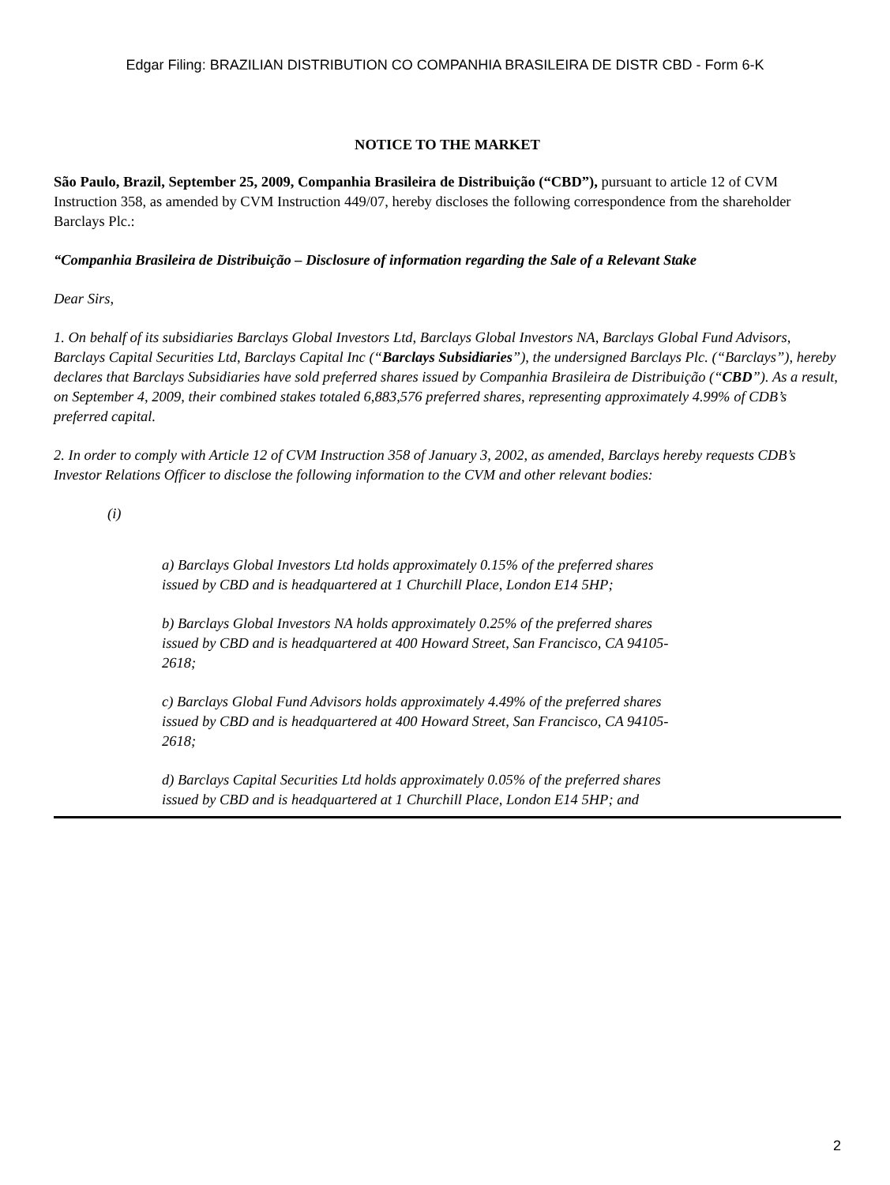Edgar Filing: BRAZILIAN DISTRIBUTION CO COMPANHIA BRASILEIRA DE DISTR CBD - Form 6-K
NOTICE TO THE MARKET
São Paulo, Brazil, September 25, 2009, Companhia Brasileira de Distribuição (“CBD”), pursuant to article 12 of CVM Instruction 358, as amended by CVM Instruction 449/07, hereby discloses the following correspondence from the shareholder Barclays Plc.:
“Companhia Brasileira de Distribuição – Disclosure of information regarding the Sale of a Relevant Stake
Dear Sirs,
1. On behalf of its subsidiaries Barclays Global Investors Ltd, Barclays Global Investors NA, Barclays Global Fund Advisors, Barclays Capital Securities Ltd, Barclays Capital Inc (“Barclays Subsidiaries”), the undersigned Barclays Plc. (“Barclays”), hereby declares that Barclays Subsidiaries have sold preferred shares issued by Companhia Brasileira de Distribuição (“CBD”). As a result, on September 4, 2009, their combined stakes totaled 6,883,576 preferred shares, representing approximately 4.99% of CDB’s preferred capital.
2. In order to comply with Article 12 of CVM Instruction 358 of January 3, 2002, as amended, Barclays hereby requests CDB’s Investor Relations Officer to disclose the following information to the CVM and other relevant bodies:
(i)
a) Barclays Global Investors Ltd holds approximately 0.15% of the preferred shares issued by CBD and is headquartered at 1 Churchill Place, London E14 5HP;
b) Barclays Global Investors NA holds approximately 0.25% of the preferred shares issued by CBD and is headquartered at 400 Howard Street, San Francisco, CA 94105-2618;
c) Barclays Global Fund Advisors holds approximately 4.49% of the preferred shares issued by CBD and is headquartered at 400 Howard Street, San Francisco, CA 94105-2618;
d) Barclays Capital Securities Ltd holds approximately 0.05% of the preferred shares issued by CBD and is headquartered at 1 Churchill Place, London E14 5HP; and
2